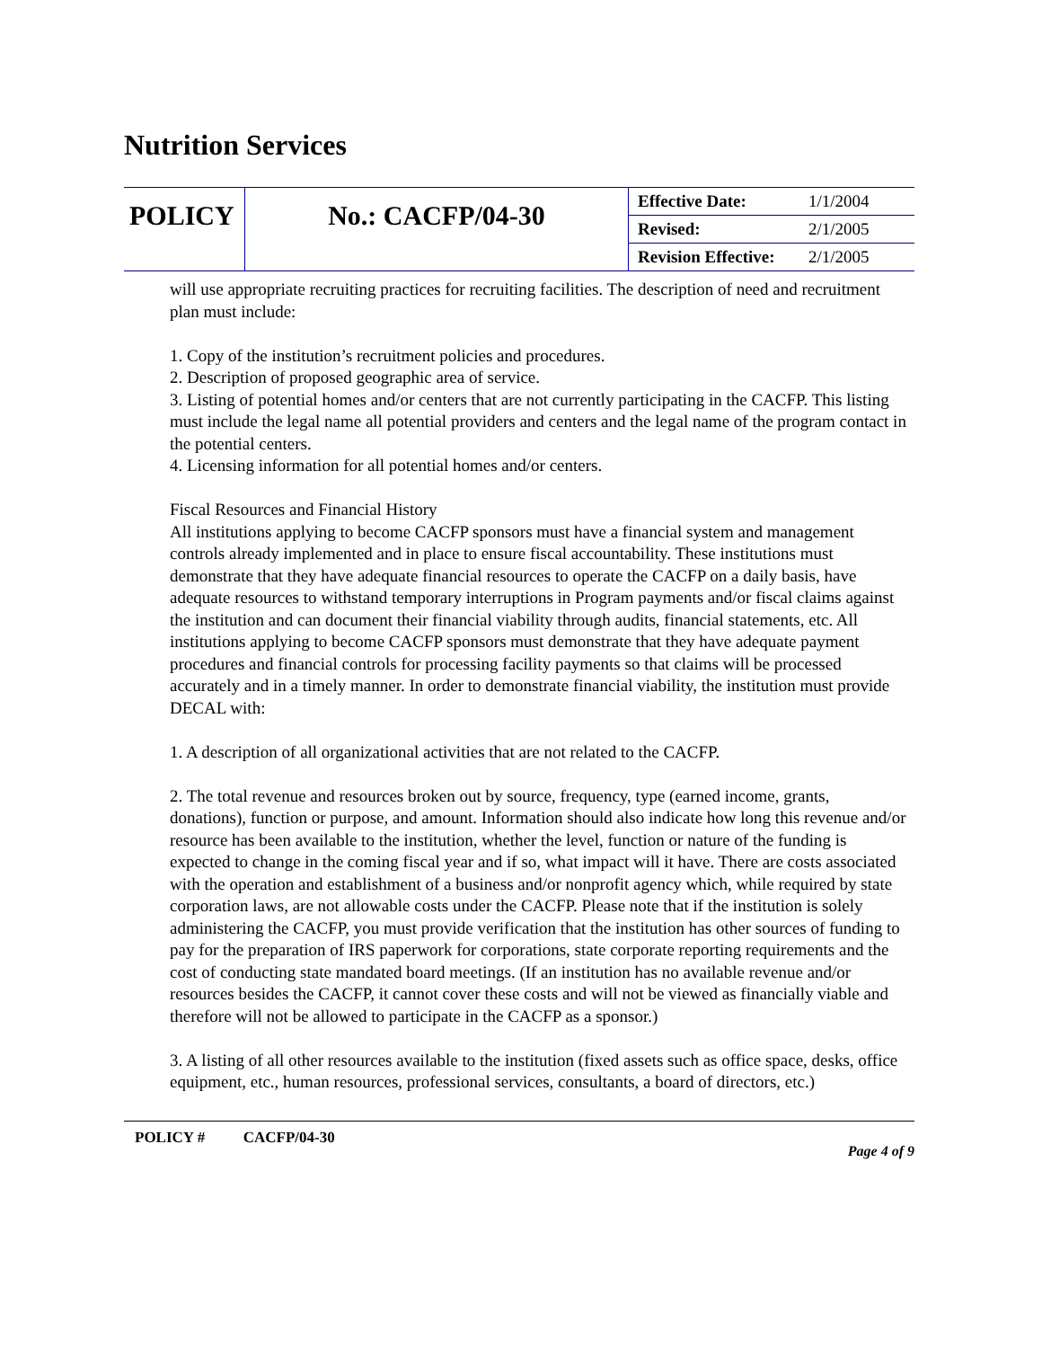Nutrition Services
| POLICY | No.: CACFP/04-30 | Effective Date: | 1/1/2004 |
| | | Revised: | 2/1/2005 |
| | | Revision Effective: | 2/1/2005 |
will use appropriate recruiting practices for recruiting facilities. The description of need and recruitment plan must include:
1. Copy of the institution’s recruitment policies and procedures.
2. Description of proposed geographic area of service.
3. Listing of potential homes and/or centers that are not currently participating in the CACFP. This listing must include the legal name all potential providers and centers and the legal name of the program contact in the potential centers.
4. Licensing information for all potential homes and/or centers.
Fiscal Resources and Financial History
All institutions applying to become CACFP sponsors must have a financial system and management controls already implemented and in place to ensure fiscal accountability. These institutions must demonstrate that they have adequate financial resources to operate the CACFP on a daily basis, have adequate resources to withstand temporary interruptions in Program payments and/or fiscal claims against the institution and can document their financial viability through audits, financial statements, etc. All institutions applying to become CACFP sponsors must demonstrate that they have adequate payment procedures and financial controls for processing facility payments so that claims will be processed accurately and in a timely manner. In order to demonstrate financial viability, the institution must provide DECAL with:
1. A description of all organizational activities that are not related to the CACFP.
2. The total revenue and resources broken out by source, frequency, type (earned income, grants, donations), function or purpose, and amount. Information should also indicate how long this revenue and/or resource has been available to the institution, whether the level, function or nature of the funding is expected to change in the coming fiscal year and if so, what impact will it have. There are costs associated with the operation and establishment of a business and/or nonprofit agency which, while required by state corporation laws, are not allowable costs under the CACFP. Please note that if the institution is solely administering the CACFP, you must provide verification that the institution has other sources of funding to pay for the preparation of IRS paperwork for corporations, state corporate reporting requirements and the cost of conducting state mandated board meetings. (If an institution has no available revenue and/or resources besides the CACFP, it cannot cover these costs and will not be viewed as financially viable and therefore will not be allowed to participate in the CACFP as a sponsor.)
3. A listing of all other resources available to the institution (fixed assets such as office space, desks, office equipment, etc., human resources, professional services, consultants, a board of directors, etc.)
POLICY # CACFP/04-30
Page 4 of 9